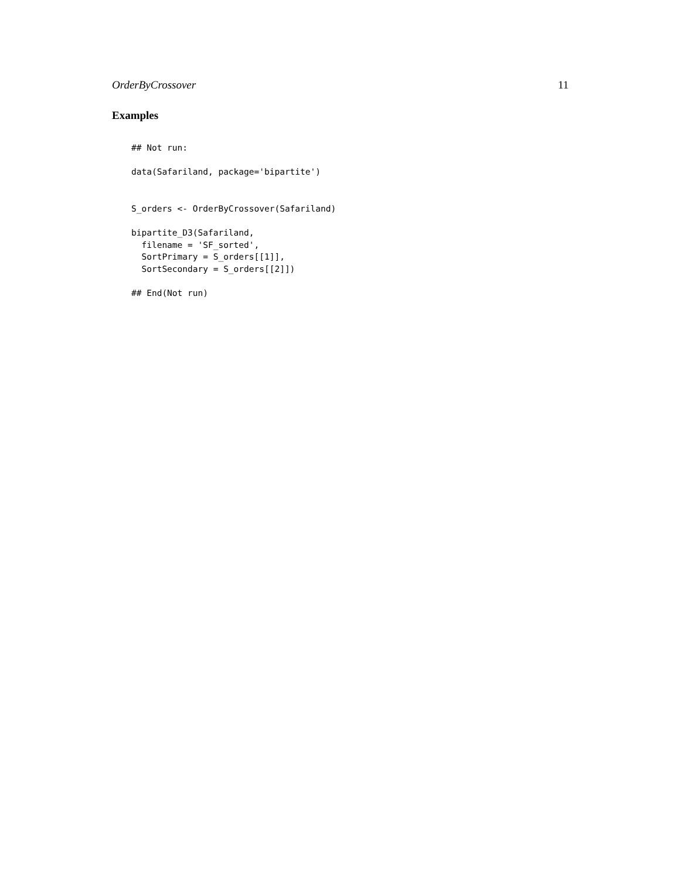OrderByCrossover 11
Examples
## Not run:

data(Safariland, package='bipartite')


S_orders <- OrderByCrossover(Safariland)

bipartite_D3(Safariland,
  filename = 'SF_sorted',
  SortPrimary = S_orders[[1]],
  SortSecondary = S_orders[[2]])

## End(Not run)